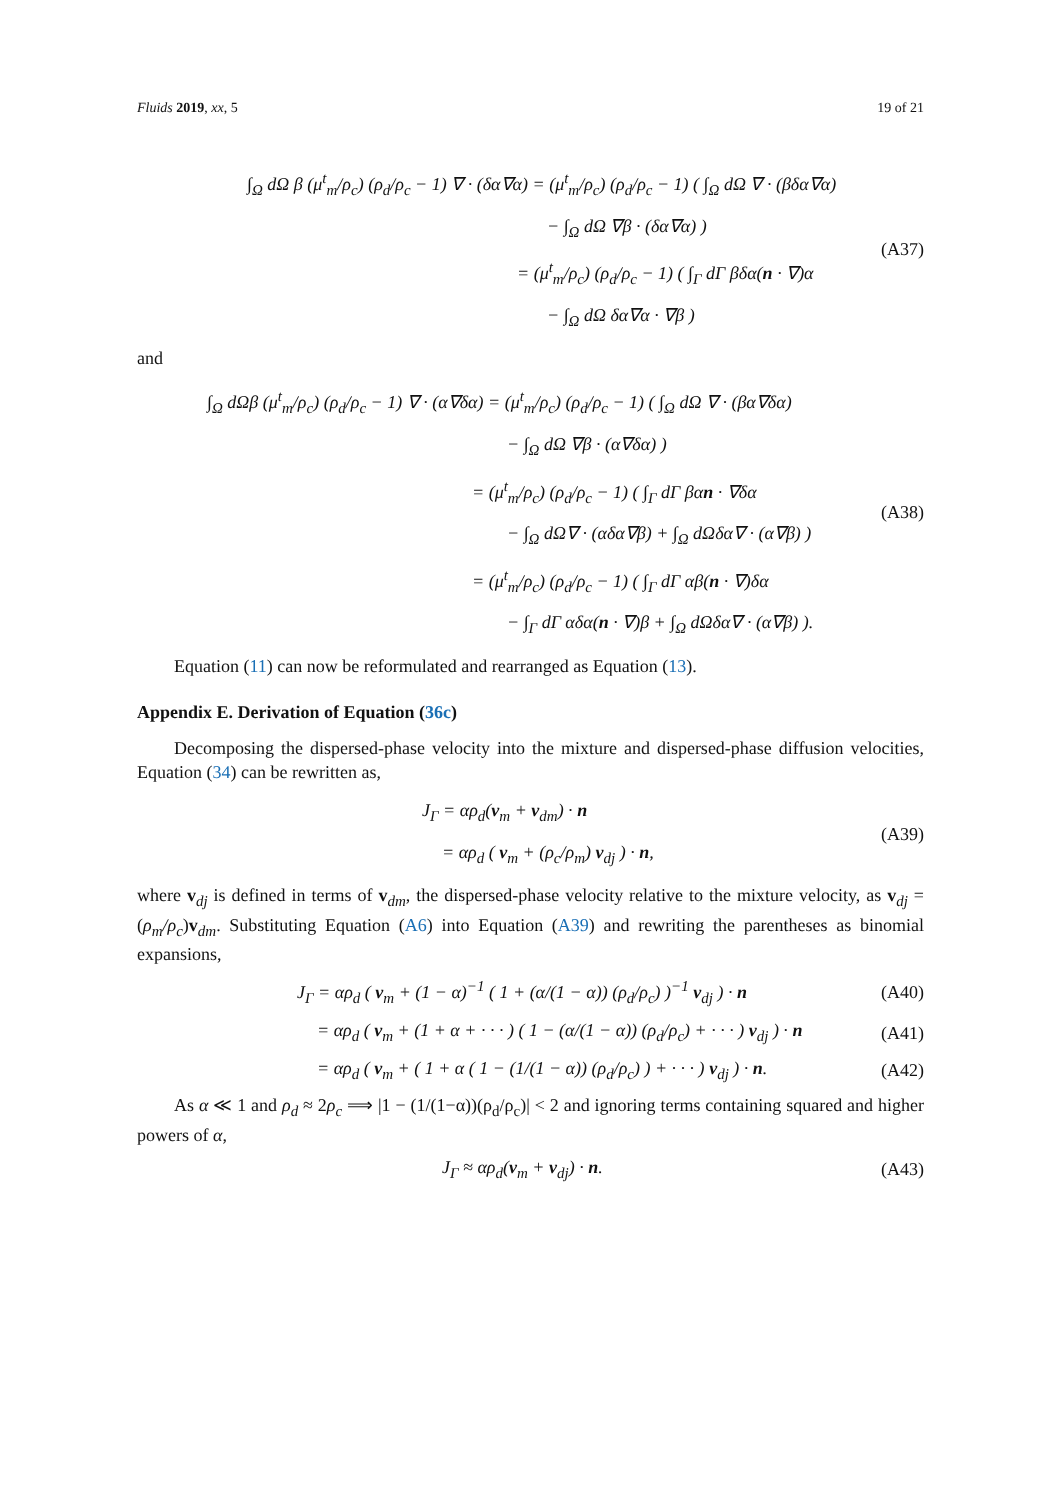Fluids 2019, xx, 5 19 of 21
∫<sub>Ω</sub> dΩ β (μ<sup>t</sup><sub>m</sub>/ρ<sub>c</sub>) (ρ<sub>d</sub>/ρ<sub>c</sub> − 1) ∇ · (δα∇α) = (μ<sup>t</sup><sub>m</sub>/ρ<sub>c</sub>) (ρ<sub>d</sub>/ρ<sub>c</sub> − 1) ( ∫<sub>Ω</sub> dΩ ∇ · (βδα∇α)
− ∫<sub>Ω</sub> dΩ ∇β · (δα∇α) )
= (μ<sup>t</sup><sub>m</sub>/ρ<sub>c</sub>) (ρ<sub>d</sub>/ρ<sub>c</sub> − 1) ( ∫<sub>Γ</sub> dΓ βδα(n · ∇)α
− ∫<sub>Ω</sub> dΩ δα∇α · ∇β )
(A37)
and
∫<sub>Ω</sub> dΩβ (μ<sup>t</sup><sub>m</sub>/ρ<sub>c</sub>) (ρ<sub>d</sub>/ρ<sub>c</sub> − 1) ∇ · (α∇δα) = (μ<sup>t</sup><sub>m</sub>/ρ<sub>c</sub>) (ρ<sub>d</sub>/ρ<sub>c</sub> − 1) ( ∫<sub>Ω</sub> dΩ ∇ · (βα∇δα)
− ∫<sub>Ω</sub> dΩ ∇β · (α∇δα) )
= (μ<sup>t</sup><sub>m</sub>/ρ<sub>c</sub>) (ρ<sub>d</sub>/ρ<sub>c</sub> − 1) ( ∫<sub>Γ</sub> dΓ βαn · ∇δα
− ∫<sub>Ω</sub> dΩ∇ · (αδα∇β) + ∫<sub>Ω</sub> dΩδα∇ · (α∇β) )
= (μ<sup>t</sup><sub>m</sub>/ρ<sub>c</sub>) (ρ<sub>d</sub>/ρ<sub>c</sub> − 1) ( ∫<sub>Γ</sub> dΓ αβ(n · ∇)δα
− ∫<sub>Γ</sub> dΓ αδα(n · ∇)β + ∫<sub>Ω</sub> dΩδα∇ · (α∇β) ).
(A38)
Equation (11) can now be reformulated and rearranged as Equation (13).
Appendix E. Derivation of Equation (36c)
Decomposing the dispersed-phase velocity into the mixture and dispersed-phase diffusion velocities, Equation (34) can be rewritten as,
J<sub>Γ</sub> = αρ<sub>d</sub>(v<sub>m</sub> + v<sub>dm</sub>) · n
= αρ<sub>d</sub> ( v<sub>m</sub> + (ρ<sub>c</sub>/ρ<sub>m</sub>) v<sub>dj</sub> ) · n,
(A39)
where v<sub>dj</sub> is defined in terms of v<sub>dm</sub>, the dispersed-phase velocity relative to the mixture velocity, as v<sub>dj</sub> = (ρ<sub>m</sub>/ρ<sub>c</sub>)v<sub>dm</sub>. Substituting Equation (A6) into Equation (A39) and rewriting the parentheses as binomial expansions,
J<sub>Γ</sub> = αρ<sub>d</sub> ( v<sub>m</sub> + (1 − α)<sup>−1</sup> ( 1 + (α/(1 − α)) (ρ<sub>d</sub>/ρ<sub>c</sub>) )<sup>−1</sup> v<sub>dj</sub> ) · n
(A40)
= αρ<sub>d</sub> ( v<sub>m</sub> + (1 + α + · · · ) ( 1 − (α/(1 − α)) (ρ<sub>d</sub>/ρ<sub>c</sub>) + · · · ) v<sub>dj</sub> ) · n
(A41)
= αρ<sub>d</sub> ( v<sub>m</sub> + ( 1 + α ( 1 − (1/(1 − α)) (ρ<sub>d</sub>/ρ<sub>c</sub>) ) + · · · ) v<sub>dj</sub> ) · n.
(A42)
As α ≪ 1 and ρ<sub>d</sub> ≈ 2ρ<sub>c</sub> ⟹ |1 − (1/(1−α))(ρ<sub>d</sub>/ρ<sub>c</sub>)| < 2 and ignoring terms containing squared and higher powers of α,
J<sub>Γ</sub> ≈ αρ<sub>d</sub>(v<sub>m</sub> + v<sub>dj</sub>) · n. (A43)